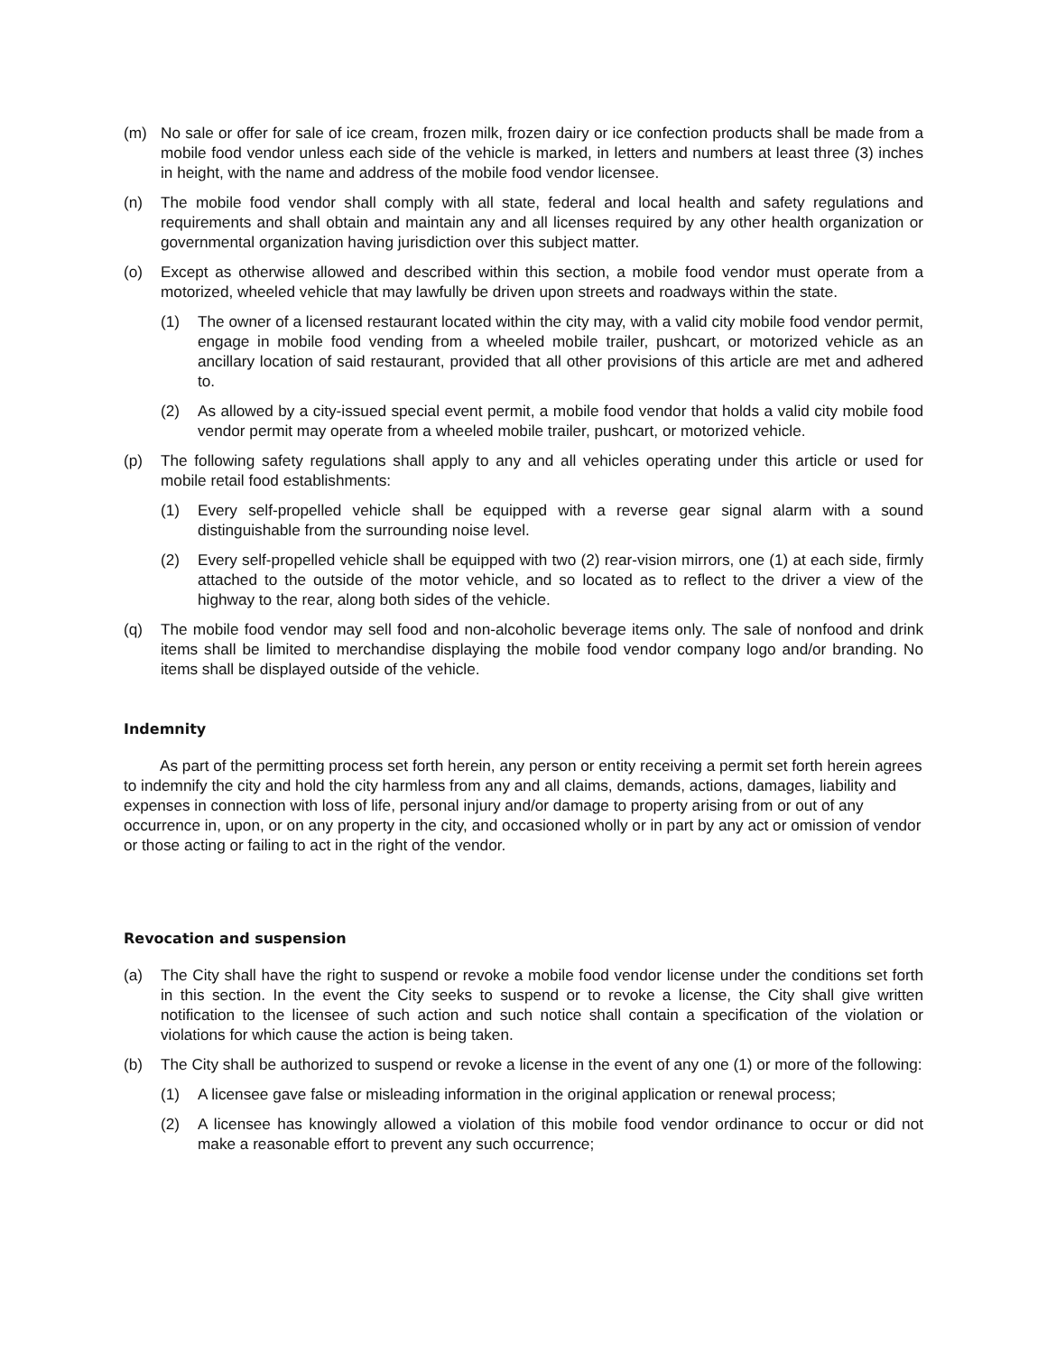(m) No sale or offer for sale of ice cream, frozen milk, frozen dairy or ice confection products shall be made from a mobile food vendor unless each side of the vehicle is marked, in letters and numbers at least three (3) inches in height, with the name and address of the mobile food vendor licensee.
(n) The mobile food vendor shall comply with all state, federal and local health and safety regulations and requirements and shall obtain and maintain any and all licenses required by any other health organization or governmental organization having jurisdiction over this subject matter.
(o) Except as otherwise allowed and described within this section, a mobile food vendor must operate from a motorized, wheeled vehicle that may lawfully be driven upon streets and roadways within the state.
(1) The owner of a licensed restaurant located within the city may, with a valid city mobile food vendor permit, engage in mobile food vending from a wheeled mobile trailer, pushcart, or motorized vehicle as an ancillary location of said restaurant, provided that all other provisions of this article are met and adhered to.
(2) As allowed by a city-issued special event permit, a mobile food vendor that holds a valid city mobile food vendor permit may operate from a wheeled mobile trailer, pushcart, or motorized vehicle.
(p) The following safety regulations shall apply to any and all vehicles operating under this article or used for mobile retail food establishments:
(1) Every self-propelled vehicle shall be equipped with a reverse gear signal alarm with a sound distinguishable from the surrounding noise level.
(2) Every self-propelled vehicle shall be equipped with two (2) rear-vision mirrors, one (1) at each side, firmly attached to the outside of the motor vehicle, and so located as to reflect to the driver a view of the highway to the rear, along both sides of the vehicle.
(q) The mobile food vendor may sell food and non-alcoholic beverage items only. The sale of nonfood and drink items shall be limited to merchandise displaying the mobile food vendor company logo and/or branding. No items shall be displayed outside of the vehicle.
Indemnity
As part of the permitting process set forth herein, any person or entity receiving a permit set forth herein agrees to indemnify the city and hold the city harmless from any and all claims, demands, actions, damages, liability and expenses in connection with loss of life, personal injury and/or damage to property arising from or out of any occurrence in, upon, or on any property in the city, and occasioned wholly or in part by any act or omission of vendor or those acting or failing to act in the right of the vendor.
Revocation and suspension
(a) The City shall have the right to suspend or revoke a mobile food vendor license under the conditions set forth in this section. In the event the City seeks to suspend or to revoke a license, the City shall give written notification to the licensee of such action and such notice shall contain a specification of the violation or violations for which cause the action is being taken.
(b) The City shall be authorized to suspend or revoke a license in the event of any one (1) or more of the following:
(1) A licensee gave false or misleading information in the original application or renewal process;
(2) A licensee has knowingly allowed a violation of this mobile food vendor ordinance to occur or did not make a reasonable effort to prevent any such occurrence;